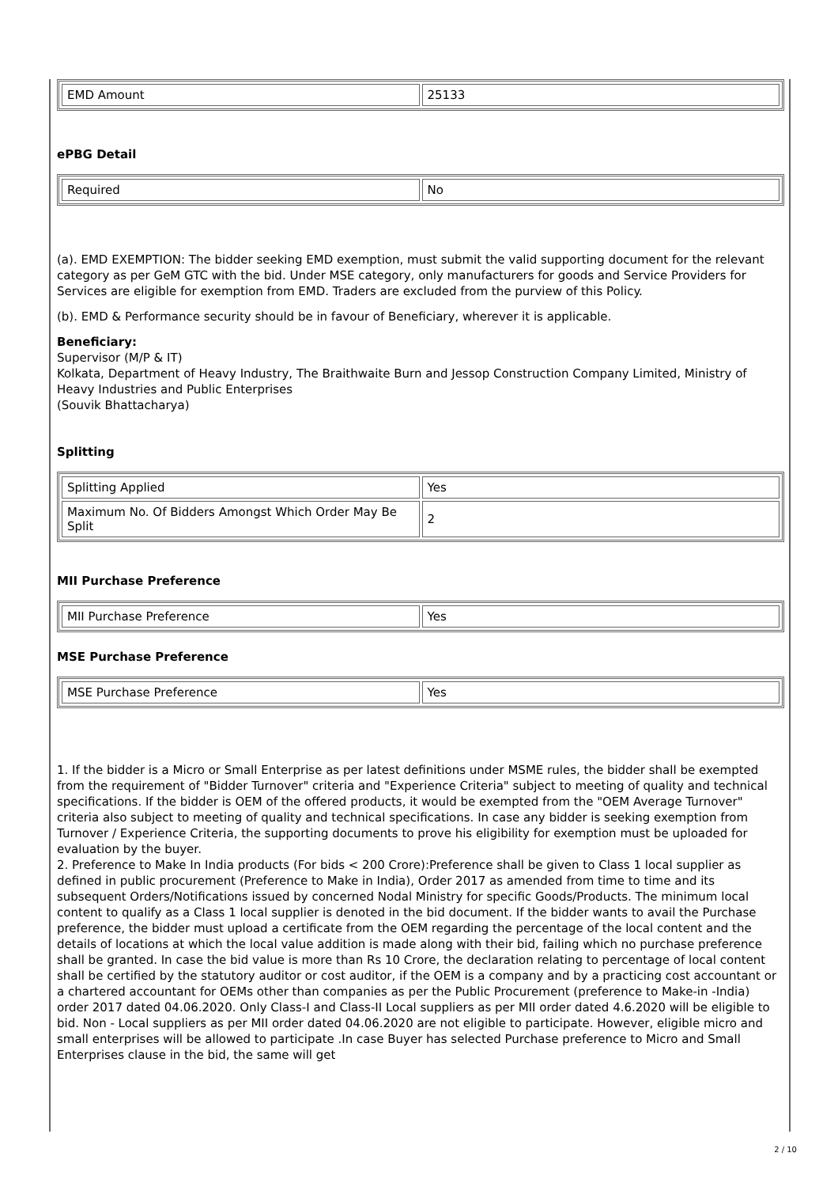| EMD Amount | 25133 |
ePBG Detail
| Required | No |
(a). EMD EXEMPTION: The bidder seeking EMD exemption, must submit the valid supporting document for the relevant category as per GeM GTC with the bid. Under MSE category, only manufacturers for goods and Service Providers for Services are eligible for exemption from EMD. Traders are excluded from the purview of this Policy.
(b). EMD & Performance security should be in favour of Beneficiary, wherever it is applicable.
Beneficiary:
Supervisor (M/P & IT)
Kolkata, Department of Heavy Industry, The Braithwaite Burn and Jessop Construction Company Limited, Ministry of Heavy Industries and Public Enterprises
(Souvik Bhattacharya)
Splitting
| Splitting Applied | Yes |
| Maximum No. Of Bidders Amongst Which Order May Be Split | 2 |
MII Purchase Preference
| MII Purchase Preference | Yes |
MSE Purchase Preference
| MSE Purchase Preference | Yes |
1. If the bidder is a Micro or Small Enterprise as per latest definitions under MSME rules, the bidder shall be exempted from the requirement of "Bidder Turnover" criteria and "Experience Criteria" subject to meeting of quality and technical specifications. If the bidder is OEM of the offered products, it would be exempted from the "OEM Average Turnover" criteria also subject to meeting of quality and technical specifications. In case any bidder is seeking exemption from Turnover / Experience Criteria, the supporting documents to prove his eligibility for exemption must be uploaded for evaluation by the buyer.
2. Preference to Make In India products (For bids < 200 Crore):Preference shall be given to Class 1 local supplier as defined in public procurement (Preference to Make in India), Order 2017 as amended from time to time and its subsequent Orders/Notifications issued by concerned Nodal Ministry for specific Goods/Products. The minimum local content to qualify as a Class 1 local supplier is denoted in the bid document. If the bidder wants to avail the Purchase preference, the bidder must upload a certificate from the OEM regarding the percentage of the local content and the details of locations at which the local value addition is made along with their bid, failing which no purchase preference shall be granted. In case the bid value is more than Rs 10 Crore, the declaration relating to percentage of local content shall be certified by the statutory auditor or cost auditor, if the OEM is a company and by a practicing cost accountant or a chartered accountant for OEMs other than companies as per the Public Procurement (preference to Make-in -India) order 2017 dated 04.06.2020. Only Class-I and Class-II Local suppliers as per MII order dated 4.6.2020 will be eligible to bid. Non - Local suppliers as per MII order dated 04.06.2020 are not eligible to participate. However, eligible micro and small enterprises will be allowed to participate .In case Buyer has selected Purchase preference to Micro and Small Enterprises clause in the bid, the same will get
2 / 10